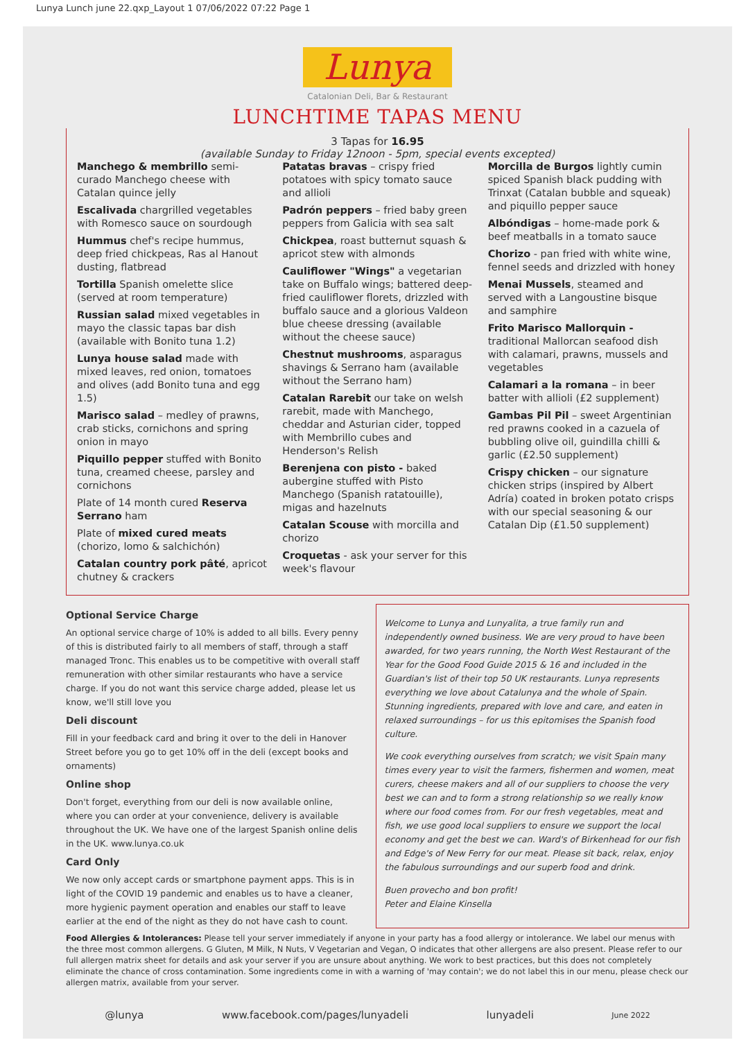Lunya Lunch june 22.qxp_Layout 1 07/06/2022 07:22 Page 1
Lunya
Catalonian Deli, Bar & Restaurant
LUNCHTIME TAPAS MENU
3 Tapas for 16.95
(available Sunday to Friday 12noon - 5pm, special events excepted)
Manchego & membrillo semi-curado Manchego cheese with Catalan quince jelly
Escalivada chargrilled vegetables with Romesco sauce on sourdough
Hummus chef's recipe hummus, deep fried chickpeas, Ras al Hanout dusting, flatbread
Tortilla Spanish omelette slice (served at room temperature)
Russian salad mixed vegetables in mayo the classic tapas bar dish (available with Bonito tuna 1.2)
Lunya house salad made with mixed leaves, red onion, tomatoes and olives (add Bonito tuna and egg 1.5)
Marisco salad – medley of prawns, crab sticks, cornichons and spring onion in mayo
Piquillo pepper stuffed with Bonito tuna, creamed cheese, parsley and cornichons
Plate of 14 month cured Reserva Serrano ham
Plate of mixed cured meats (chorizo, lomo & salchichón)
Catalan country pork pâté, apricot chutney & crackers
Patatas bravas – crispy fried potatoes with spicy tomato sauce and allioli
Padrón peppers – fried baby green peppers from Galicia with sea salt
Chickpea, roast butternut squash & apricot stew with almonds
Cauliflower "Wings" a vegetarian take on Buffalo wings; battered deep-fried cauliflower florets, drizzled with buffalo sauce and a glorious Valdeon blue cheese dressing (available without the cheese sauce)
Chestnut mushrooms, asparagus shavings & Serrano ham (available without the Serrano ham)
Catalan Rarebit our take on welsh rarebit, made with Manchego, cheddar and Asturian cider, topped with Membrillo cubes and Henderson's Relish
Berenjena con pisto - baked aubergine stuffed with Pisto Manchego (Spanish ratatouille), migas and hazelnuts
Catalan Scouse with morcilla and chorizo
Croquetas - ask your server for this week's flavour
Morcilla de Burgos lightly cumin spiced Spanish black pudding with Trinxat (Catalan bubble and squeak) and piquillo pepper sauce
Albóndigas – home-made pork & beef meatballs in a tomato sauce
Chorizo - pan fried with white wine, fennel seeds and drizzled with honey
Menai Mussels, steamed and served with a Langoustine bisque and samphire
Frito Marisco Mallorquin - traditional Mallorcan seafood dish with calamari, prawns, mussels and vegetables
Calamari a la romana – in beer batter with allioli (£2 supplement)
Gambas Pil Pil – sweet Argentinian red prawns cooked in a cazuela of bubbling olive oil, guindilla chilli & garlic (£2.50 supplement)
Crispy chicken – our signature chicken strips (inspired by Albert Adría) coated in broken potato crisps with our special seasoning & our Catalan Dip (£1.50 supplement)
Optional Service Charge
An optional service charge of 10% is added to all bills. Every penny of this is distributed fairly to all members of staff, through a staff managed Tronc. This enables us to be competitive with overall staff remuneration with other similar restaurants who have a service charge. If you do not want this service charge added, please let us know, we'll still love you
Deli discount
Fill in your feedback card and bring it over to the deli in Hanover Street before you go to get 10% off in the deli (except books and ornaments)
Online shop
Don't forget, everything from our deli is now available online, where you can order at your convenience, delivery is available throughout the UK. We have one of the largest Spanish online delis in the UK. www.lunya.co.uk
Card Only
We now only accept cards or smartphone payment apps. This is in light of the COVID 19 pandemic and enables us to have a cleaner, more hygienic payment operation and enables our staff to leave earlier at the end of the night as they do not have cash to count.
Welcome to Lunya and Lunyalita, a true family run and independently owned business. We are very proud to have been awarded, for two years running, the North West Restaurant of the Year for the Good Food Guide 2015 & 16 and included in the Guardian's list of their top 50 UK restaurants. Lunya represents everything we love about Catalunya and the whole of Spain. Stunning ingredients, prepared with love and care, and eaten in relaxed surroundings – for us this epitomises the Spanish food culture.
We cook everything ourselves from scratch; we visit Spain many times every year to visit the farmers, fishermen and women, meat curers, cheese makers and all of our suppliers to choose the very best we can and to form a strong relationship so we really know where our food comes from. For our fresh vegetables, meat and fish, we use good local suppliers to ensure we support the local economy and get the best we can. Ward's of Birkenhead for our fish and Edge's of New Ferry for our meat. Please sit back, relax, enjoy the fabulous surroundings and our superb food and drink.
Buen provecho and bon profit!
Peter and Elaine Kinsella
Food Allergies & Intolerances: Please tell your server immediately if anyone in your party has a food allergy or intolerance. We label our menus with the three most common allergens. G Gluten, M Milk, N Nuts, V Vegetarian and Vegan, O indicates that other allergens are also present. Please refer to our full allergen matrix sheet for details and ask your server if you are unsure about anything. We work to best practices, but this does not completely eliminate the chance of cross contamination. Some ingredients come in with a warning of 'may contain'; we do not label this in our menu, please check our allergen matrix, available from your server.
@lunya www.facebook.com/pages/lunyadeli lunyadeli June 2022